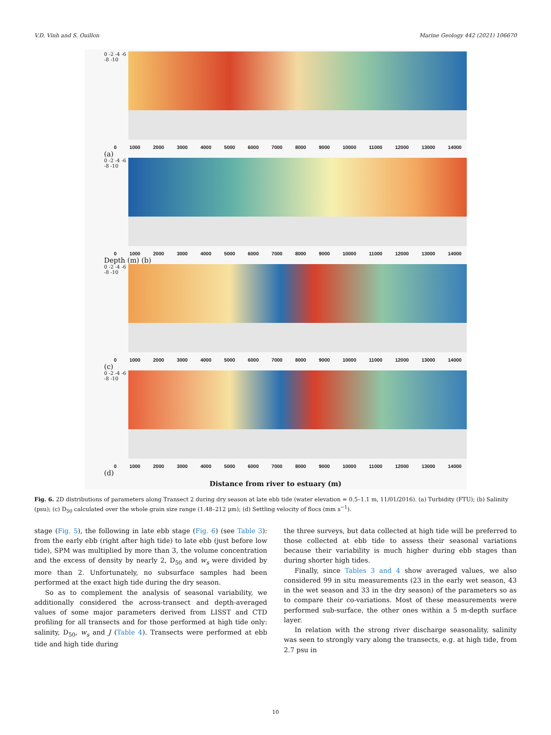V.D. Vinh and S. Ouillon Marine Geology 442 (2021) 106670
0 -2 -4 -6 -8 -10
0 1000 2000 3000 4000 5000 6000 7000 8000 9000 10000 11000 12000 13000 14000
(a)
0 -2 -4 -6 -8 -10
0 1000 2000 3000 4000 5000 6000 7000 8000 9000 10000 11000 12000 13000 14000
Depth (m) (b)
0 -2 -4 -6 -8 -10
0 1000 2000 3000 4000 5000 6000 7000 8000 9000 10000 11000 12000 13000 14000
(c)
0 -2 -4 -6 -8 -10
0 1000 2000 3000 4000 5000 6000 7000 8000 9000 10000 11000 12000 13000 14000
(d)
Distance from river to estuary (m)
Fig. 6. 2D distributions of parameters along Transect 2 during dry season at late ebb tide (water elevation = 0.5–1.1 m, 11/01/2016). (a) Turbidity (FTU); (b) Salinity (psu); (c) D<sub>50</sub> calculated over the whole grain size range (1.48–212 μm); (d) Settling velocity of flocs (mm s<sup>−1</sup>).
stage (Fig. 5), the following in late ebb stage (Fig. 6) (see Table 3): from the early ebb (right after high tide) to late ebb (just before low tide), SPM was multiplied by more than 3, the volume concentration and the excess of density by nearly 2, D<sub>50</sub> and w<sub>s</sub> were divided by more than 2. Unfortunately, no subsurface samples had been performed at the exact high tide during the dry season.
So as to complement the analysis of seasonal variability, we additionally considered the across-transect and depth-averaged values of some major parameters derived from LISST and CTD profiling for all transects and for those performed at high tide only: salinity, D<sub>50</sub>, w<sub>s</sub> and J (Table 4). Transects were performed at ebb tide and high tide during
the three surveys, but data collected at high tide will be preferred to those collected at ebb tide to assess their seasonal variations because their variability is much higher during ebb stages than during shorter high tides.
Finally, since Tables 3 and 4 show averaged values, we also considered 99 in situ measurements (23 in the early wet season, 43 in the wet season and 33 in the dry season) of the parameters so as to compare their co-variations. Most of these measurements were performed sub-surface, the other ones within a 5 m-depth surface layer.
In relation with the strong river discharge seasonality, salinity was seen to strongly vary along the transects, e.g. at high tide, from 2.7 psu in
10